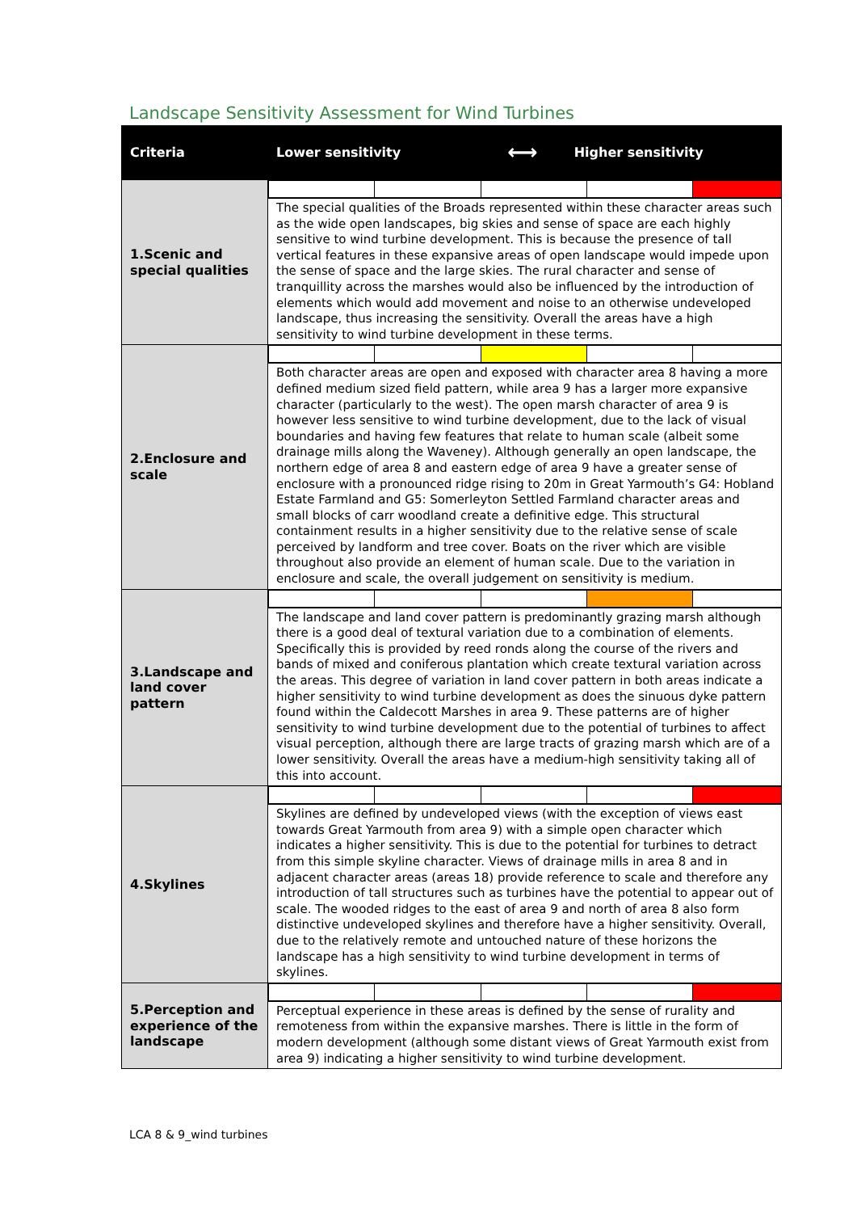Landscape Sensitivity Assessment for Wind Turbines
| Criteria | Lower sensitivity | ⟷ | Higher sensitivity |
| --- | --- | --- | --- |
| 1.Scenic and special qualities | | | |
| | The special qualities of the Broads represented within these character areas such as the wide open landscapes, big skies and sense of space are each highly sensitive to wind turbine development. This is because the presence of tall vertical features in these expansive areas of open landscape would impede upon the sense of space and the large skies. The rural character and sense of tranquillity across the marshes would also be influenced by the introduction of elements which would add movement and noise to an otherwise undeveloped landscape, thus increasing the sensitivity. Overall the areas have a high sensitivity to wind turbine development in these terms. | | |
| 2.Enclosure and scale | | | |
| | Both character areas are open and exposed with character area 8 having a more defined medium sized field pattern, while area 9 has a larger more expansive character (particularly to the west). The open marsh character of area 9 is however less sensitive to wind turbine development, due to the lack of visual boundaries and having few features that relate to human scale (albeit some drainage mills along the Waveney). Although generally an open landscape, the northern edge of area 8 and eastern edge of area 9 have a greater sense of enclosure with a pronounced ridge rising to 20m in Great Yarmouth’s G4: Hobland Estate Farmland and G5: Somerleyton Settled Farmland character areas and small blocks of carr woodland create a definitive edge. This structural containment results in a higher sensitivity due to the relative sense of scale perceived by landform and tree cover. Boats on the river which are visible throughout also provide an element of human scale. Due to the variation in enclosure and scale, the overall judgement on sensitivity is medium. | | |
| 3.Landscape and land cover pattern | | | |
| | The landscape and land cover pattern is predominantly grazing marsh although there is a good deal of textural variation due to a combination of elements. Specifically this is provided by reed ronds along the course of the rivers and bands of mixed and coniferous plantation which create textural variation across the areas. This degree of variation in land cover pattern in both areas indicate a higher sensitivity to wind turbine development as does the sinuous dyke pattern found within the Caldecott Marshes in area 9. These patterns are of higher sensitivity to wind turbine development due to the potential of turbines to affect visual perception, although there are large tracts of grazing marsh which are of a lower sensitivity. Overall the areas have a medium-high sensitivity taking all of this into account. | | |
| 4.Skylines | | | |
| | Skylines are defined by undeveloped views (with the exception of views east towards Great Yarmouth from area 9) with a simple open character which indicates a higher sensitivity. This is due to the potential for turbines to detract from this simple skyline character. Views of drainage mills in area 8 and in adjacent character areas (areas 18) provide reference to scale and therefore any introduction of tall structures such as turbines have the potential to appear out of scale. The wooded ridges to the east of area 9 and north of area 8 also form distinctive undeveloped skylines and therefore have a higher sensitivity. Overall, due to the relatively remote and untouched nature of these horizons the landscape has a high sensitivity to wind turbine development in terms of skylines. | | |
| 5.Perception and experience of the landscape | | | |
| | Perceptual experience in these areas is defined by the sense of rurality and remoteness from within the expansive marshes. There is little in the form of modern development (although some distant views of Great Yarmouth exist from area 9) indicating a higher sensitivity to wind turbine development. | | |
LCA 8 & 9_wind turbines